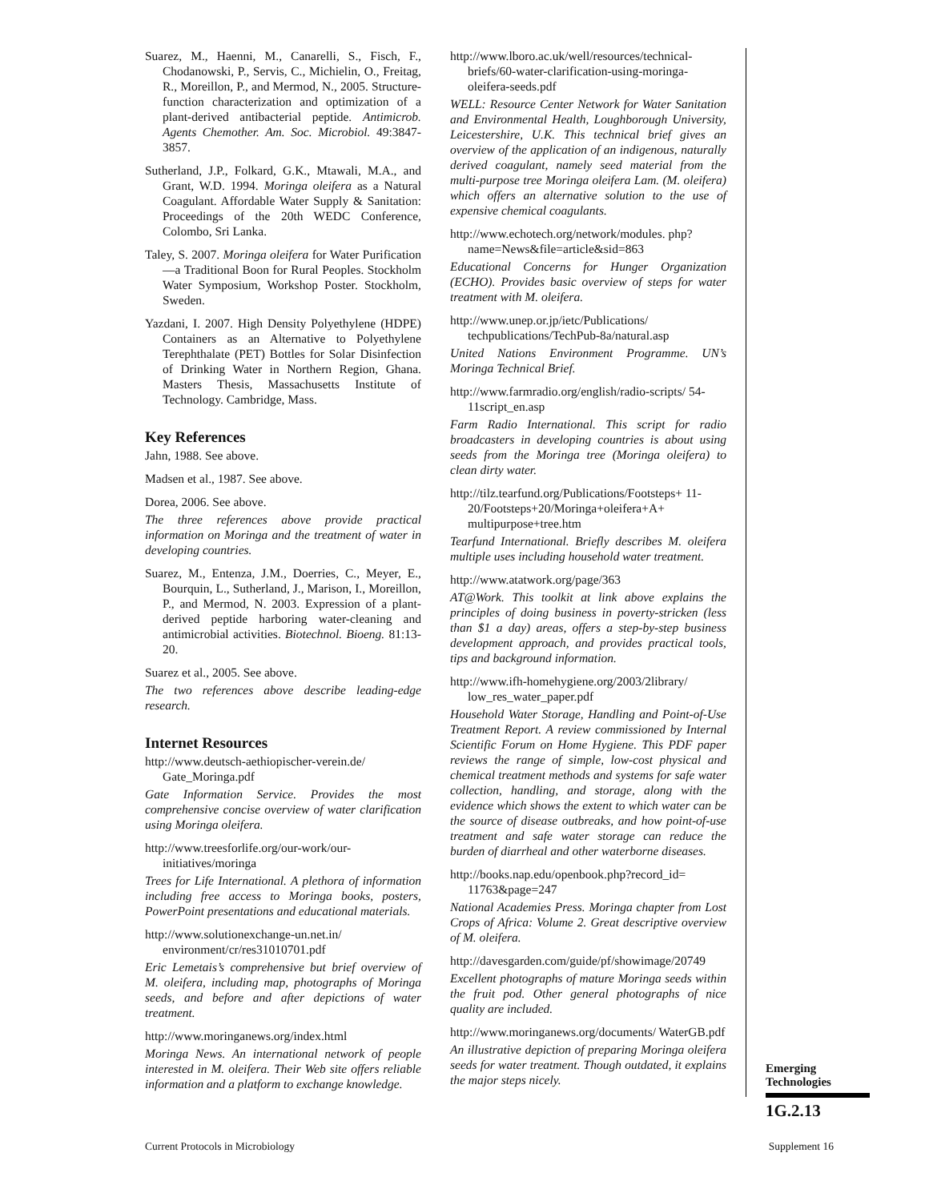Suarez, M., Haenni, M., Canarelli, S., Fisch, F., Chodanowski, P., Servis, C., Michielin, O., Freitag, R., Moreillon, P., and Mermod, N., 2005. Structure-function characterization and optimization of a plant-derived antibacterial peptide. Antimicrob. Agents Chemother. Am. Soc. Microbiol. 49:3847-3857.
Sutherland, J.P., Folkard, G.K., Mtawali, M.A., and Grant, W.D. 1994. Moringa oleifera as a Natural Coagulant. Affordable Water Supply & Sanitation: Proceedings of the 20th WEDC Conference, Colombo, Sri Lanka.
Taley, S. 2007. Moringa oleifera for Water Purification—a Traditional Boon for Rural Peoples. Stockholm Water Symposium, Workshop Poster. Stockholm, Sweden.
Yazdani, I. 2007. High Density Polyethylene (HDPE) Containers as an Alternative to Polyethylene Terephthalate (PET) Bottles for Solar Disinfection of Drinking Water in Northern Region, Ghana. Masters Thesis, Massachusetts Institute of Technology. Cambridge, Mass.
Key References
Jahn, 1988. See above.
Madsen et al., 1987. See above.
Dorea, 2006. See above.
The three references above provide practical information on Moringa and the treatment of water in developing countries.
Suarez, M., Entenza, J.M., Doerries, C., Meyer, E., Bourquin, L., Sutherland, J., Marison, I., Moreillon, P., and Mermod, N. 2003. Expression of a plant-derived peptide harboring water-cleaning and antimicrobial activities. Biotechnol. Bioeng. 81:13-20.
Suarez et al., 2005. See above.
The two references above describe leading-edge research.
Internet Resources
http://www.deutsch-aethiopischer-verein.de/ Gate_Moringa.pdf
Gate Information Service. Provides the most comprehensive concise overview of water clarification using Moringa oleifera.
http://www.treesforlife.org/our-work/our-initiatives/moringa
Trees for Life International. A plethora of information including free access to Moringa books, posters, PowerPoint presentations and educational materials.
http://www.solutionexchange-un.net.in/ environment/cr/res31010701.pdf
Eric Lemetais’s comprehensive but brief overview of M. oleifera, including map, photographs of Moringa seeds, and before and after depictions of water treatment.
http://www.moringanews.org/index.html
Moringa News. An international network of people interested in M. oleifera. Their Web site offers reliable information and a platform to exchange knowledge.
http://www.lboro.ac.uk/well/resources/technical-briefs/60-water-clarification-using-moringa-oleifera-seeds.pdf
WELL: Resource Center Network for Water Sanitation and Environmental Health, Loughborough University, Leicestershire, U.K. This technical brief gives an overview of the application of an indigenous, naturally derived coagulant, namely seed material from the multi-purpose tree Moringa oleifera Lam. (M. oleifera) which offers an alternative solution to the use of expensive chemical coagulants.
http://www.echotech.org/network/modules. php?name=News&file=article&sid=863
Educational Concerns for Hunger Organization (ECHO). Provides basic overview of steps for water treatment with M. oleifera.
http://www.unep.or.jp/ietc/Publications/ techpublications/TechPub-8a/natural.asp
United Nations Environment Programme. UN’s Moringa Technical Brief.
http://www.farmradio.org/english/radio-scripts/ 54-11script_en.asp
Farm Radio International. This script for radio broadcasters in developing countries is about using seeds from the Moringa tree (Moringa oleifera) to clean dirty water.
http://tilz.tearfund.org/Publications/Footsteps+ 11-20/Footsteps+20/Moringa+oleifera+A+ multipurpose+tree.htm
Tearfund International. Briefly describes M. oleifera multiple uses including household water treatment.
http://www.atatwork.org/page/363
AT@Work. This toolkit at link above explains the principles of doing business in poverty-stricken (less than $1 a day) areas, offers a step-by-step business development approach, and provides practical tools, tips and background information.
http://www.ifh-homehygiene.org/2003/2library/ low_res_water_paper.pdf
Household Water Storage, Handling and Point-of-Use Treatment Report. A review commissioned by Internal Scientific Forum on Home Hygiene. This PDF paper reviews the range of simple, low-cost physical and chemical treatment methods and systems for safe water collection, handling, and storage, along with the evidence which shows the extent to which water can be the source of disease outbreaks, and how point-of-use treatment and safe water storage can reduce the burden of diarrheal and other waterborne diseases.
http://books.nap.edu/openbook.php?record_id= 11763&page=247
National Academies Press. Moringa chapter from Lost Crops of Africa: Volume 2. Great descriptive overview of M. oleifera.
http://davesgarden.com/guide/pf/showimage/20749
Excellent photographs of mature Moringa seeds within the fruit pod. Other general photographs of nice quality are included.
http://www.moringanews.org/documents/ WaterGB.pdf
An illustrative depiction of preparing Moringa oleifera seeds for water treatment. Though outdated, it explains the major steps nicely.
Emerging
Technologies
1G.2.13
Current Protocols in Microbiology Supplement 16